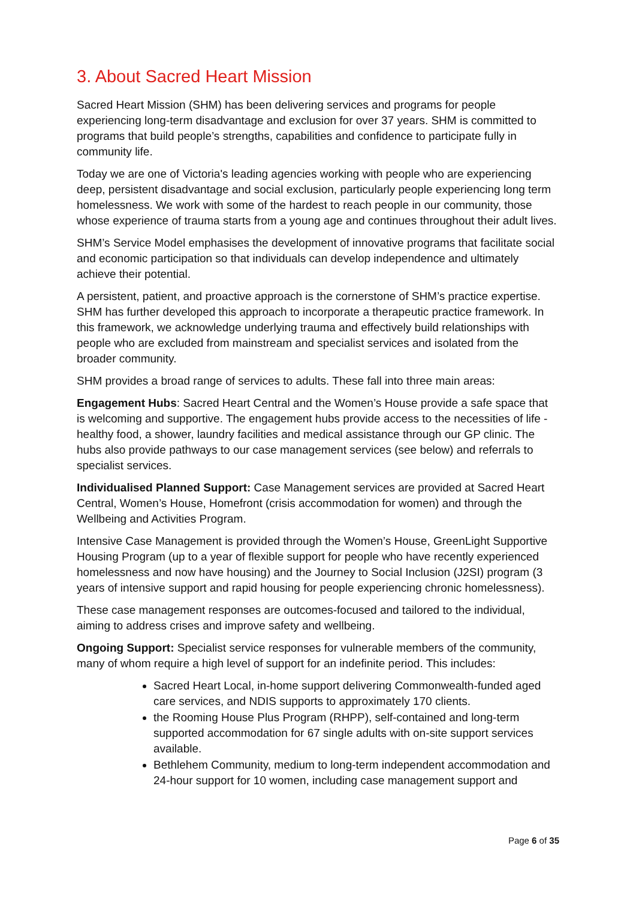3. About Sacred Heart Mission
Sacred Heart Mission (SHM) has been delivering services and programs for people experiencing long-term disadvantage and exclusion for over 37 years. SHM is committed to programs that build people’s strengths, capabilities and confidence to participate fully in community life.
Today we are one of Victoria's leading agencies working with people who are experiencing deep, persistent disadvantage and social exclusion, particularly people experiencing long term homelessness. We work with some of the hardest to reach people in our community, those whose experience of trauma starts from a young age and continues throughout their adult lives.
SHM’s Service Model emphasises the development of innovative programs that facilitate social and economic participation so that individuals can develop independence and ultimately achieve their potential.
A persistent, patient, and proactive approach is the cornerstone of SHM’s practice expertise. SHM has further developed this approach to incorporate a therapeutic practice framework. In this framework, we acknowledge underlying trauma and effectively build relationships with people who are excluded from mainstream and specialist services and isolated from the broader community.
SHM provides a broad range of services to adults. These fall into three main areas:
Engagement Hubs: Sacred Heart Central and the Women’s House provide a safe space that is welcoming and supportive. The engagement hubs provide access to the necessities of life - healthy food, a shower, laundry facilities and medical assistance through our GP clinic. The hubs also provide pathways to our case management services (see below) and referrals to specialist services.
Individualised Planned Support: Case Management services are provided at Sacred Heart Central, Women’s House, Homefront (crisis accommodation for women) and through the Wellbeing and Activities Program.
Intensive Case Management is provided through the Women’s House, GreenLight Supportive Housing Program (up to a year of flexible support for people who have recently experienced homelessness and now have housing) and the Journey to Social Inclusion (J2SI) program (3 years of intensive support and rapid housing for people experiencing chronic homelessness).
These case management responses are outcomes-focused and tailored to the individual, aiming to address crises and improve safety and wellbeing.
Ongoing Support: Specialist service responses for vulnerable members of the community, many of whom require a high level of support for an indefinite period. This includes:
Sacred Heart Local, in-home support delivering Commonwealth-funded aged care services, and NDIS supports to approximately 170 clients.
the Rooming House Plus Program (RHPP), self-contained and long-term supported accommodation for 67 single adults with on-site support services available.
Bethlehem Community, medium to long-term independent accommodation and 24-hour support for 10 women, including case management support and
Page 6 of 35